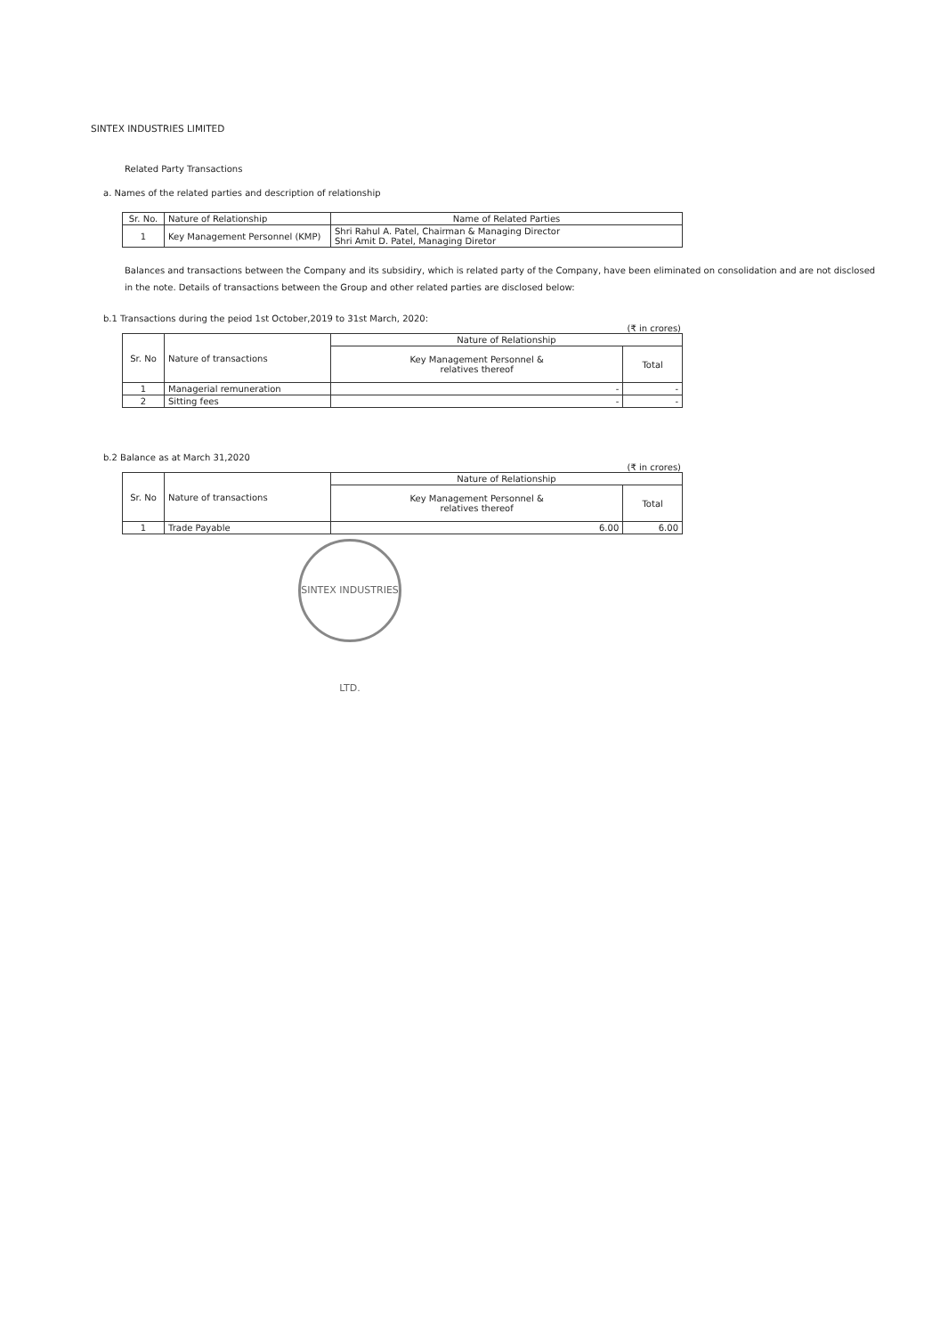SINTEX INDUSTRIES LIMITED
Related Party Transactions
a. Names of the related parties and description of relationship
| Sr. No. | Nature of Relationship | Name of Related Parties |
| --- | --- | --- |
| 1 | Key Management Personnel (KMP) | Shri Rahul A. Patel, Chairman & Managing Director Shri Amit D. Patel, Managing Diretor |
Balances and transactions between the Company and its subsidiry, which is related party of the Company, have been eliminated on consolidation and are not disclosed in the note. Details of transactions between the Group and other related parties are disclosed below:
b.1 Transactions during the peiod 1st October,2019 to 31st March, 2020:
(₹ in crores)
| Sr. No | Nature of transactions | Nature of Relationship | |
| --- | --- | --- | --- |
| | | Key Management Personnel & relatives thereof | Total |
| 1 | Managerial remuneration | - | - |
| 2 | Sitting fees | - | - |
b.2 Balance as at March 31,2020
(₹ in crores)
| Sr. No | Nature of transactions | Nature of Relationship | |
| --- | --- | --- | --- |
| | | Key Management Personnel & relatives thereof | Total |
| 1 | Trade Payable | 6.00 | 6.00 |
SINTEX INDUSTRIES LTD.